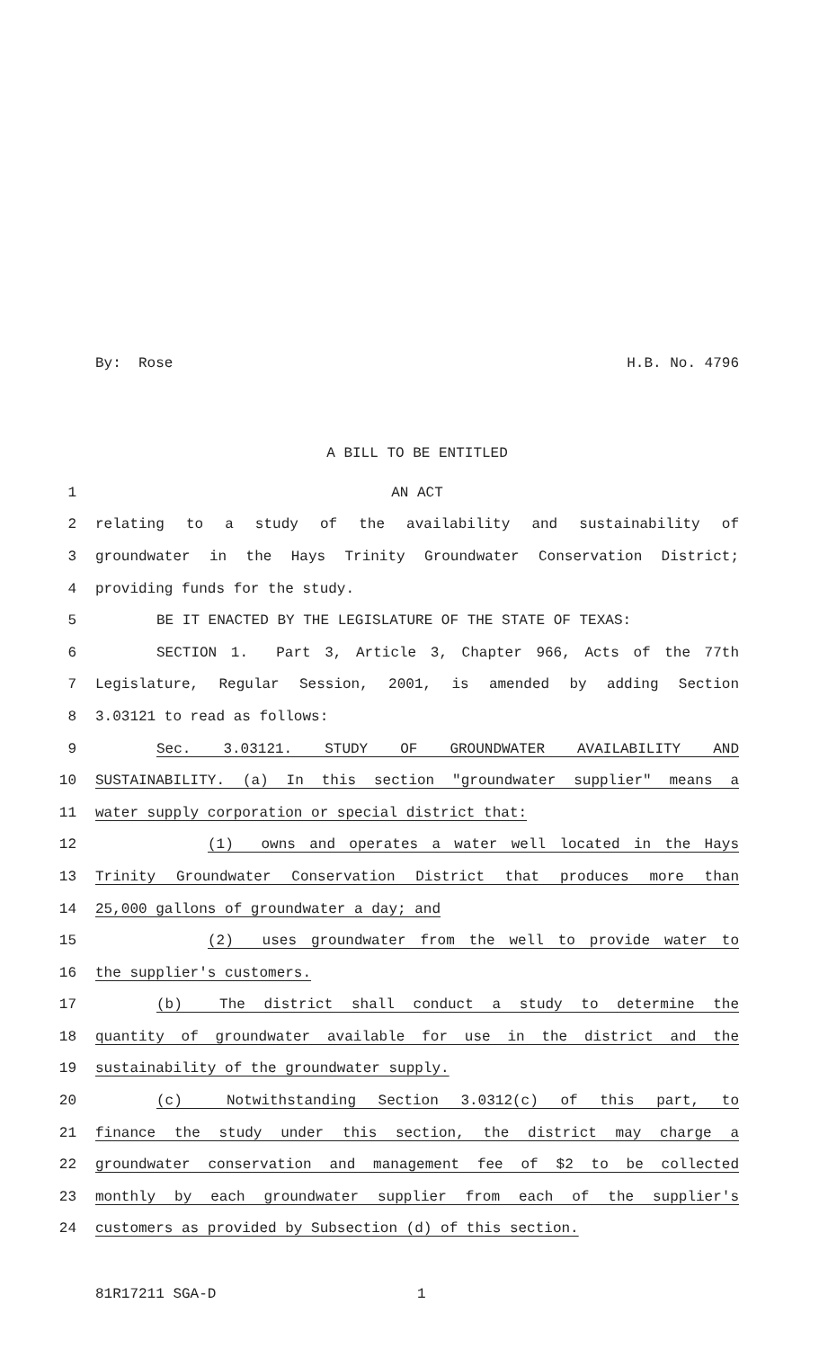By: Rose H.B. No. 4796
A BILL TO BE ENTITLED
1 AN ACT
2 relating to a study of the availability and sustainability of
3 groundwater in the Hays Trinity Groundwater Conservation District;
4 providing funds for the study.
5 BE IT ENACTED BY THE LEGISLATURE OF THE STATE OF TEXAS:
6 SECTION 1. Part 3, Article 3, Chapter 966, Acts of the 77th
7 Legislature, Regular Session, 2001, is amended by adding Section
8 3.03121 to read as follows:
9 Sec. 3.03121. STUDY OF GROUNDWATER AVAILABILITY AND
10 SUSTAINABILITY. (a) In this section "groundwater supplier" means a
11 water supply corporation or special district that:
12 (1) owns and operates a water well located in the Hays
13 Trinity Groundwater Conservation District that produces more than
14 25,000 gallons of groundwater a day; and
15 (2) uses groundwater from the well to provide water to
16 the supplier's customers.
17 (b) The district shall conduct a study to determine the
18 quantity of groundwater available for use in the district and the
19 sustainability of the groundwater supply.
20 (c) Notwithstanding Section 3.0312(c) of this part, to
21 finance the study under this section, the district may charge a
22 groundwater conservation and management fee of $2 to be collected
23 monthly by each groundwater supplier from each of the supplier's
24 customers as provided by Subsection (d) of this section.
81R17211 SGA-D 1